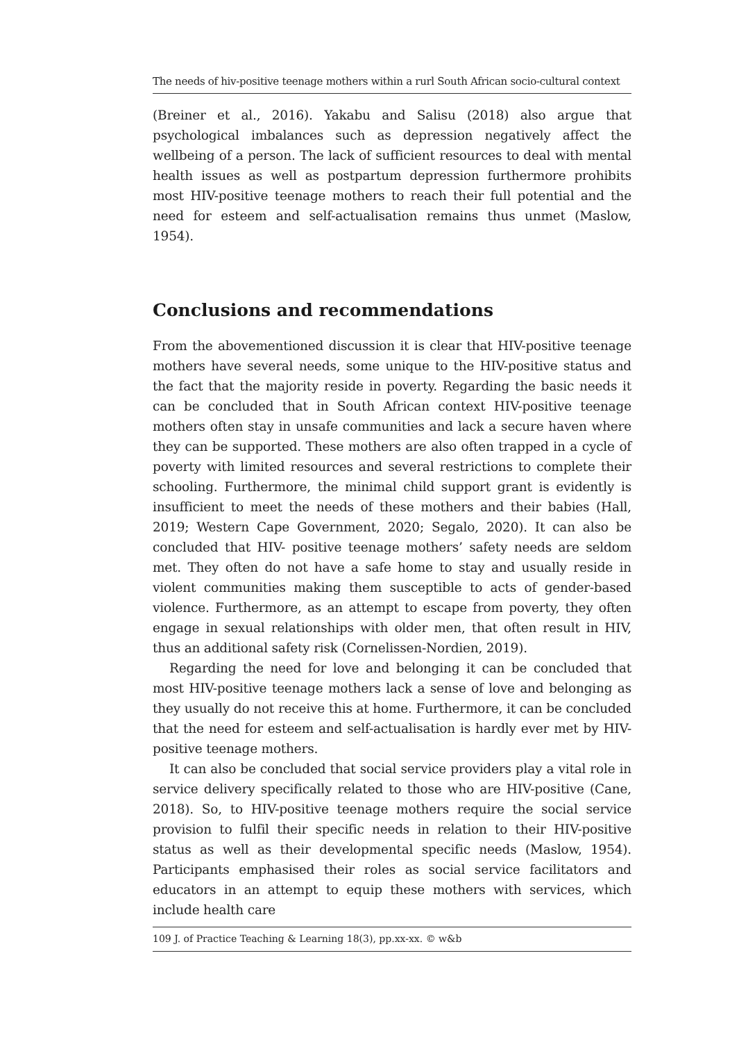The needs of hiv-positive teenage mothers within a rurl South African socio-cultural context
(Breiner et al., 2016). Yakabu and Salisu (2018) also argue that psychological imbalances such as depression negatively affect the wellbeing of a person. The lack of sufficient resources to deal with mental health issues as well as postpartum depression furthermore prohibits most HIV-positive teenage mothers to reach their full potential and the need for esteem and self-actualisation remains thus unmet (Maslow, 1954).
Conclusions and recommendations
From the abovementioned discussion it is clear that HIV-positive teenage mothers have several needs, some unique to the HIV-positive status and the fact that the majority reside in poverty. Regarding the basic needs it can be concluded that in South African context HIV-positive teenage mothers often stay in unsafe communities and lack a secure haven where they can be supported. These mothers are also often trapped in a cycle of poverty with limited resources and several restrictions to complete their schooling. Furthermore, the minimal child support grant is evidently is insufficient to meet the needs of these mothers and their babies (Hall, 2019; Western Cape Government, 2020; Segalo, 2020). It can also be concluded that HIV- positive teenage mothers’ safety needs are seldom met. They often do not have a safe home to stay and usually reside in violent communities making them susceptible to acts of gender-based violence. Furthermore, as an attempt to escape from poverty, they often engage in sexual relationships with older men, that often result in HIV, thus an additional safety risk (Cornelissen-Nordien, 2019).
Regarding the need for love and belonging it can be concluded that most HIV-positive teenage mothers lack a sense of love and belonging as they usually do not receive this at home. Furthermore, it can be concluded that the need for esteem and self-actualisation is hardly ever met by HIV-positive teenage mothers.
It can also be concluded that social service providers play a vital role in service delivery specifically related to those who are HIV-positive (Cane, 2018). So, to HIV-positive teenage mothers require the social service provision to fulfil their specific needs in relation to their HIV-positive status as well as their developmental specific needs (Maslow, 1954). Participants emphasised their roles as social service facilitators and educators in an attempt to equip these mothers with services, which include health care
109 J. of Practice Teaching & Learning 18(3), pp.xx-xx. © w&b